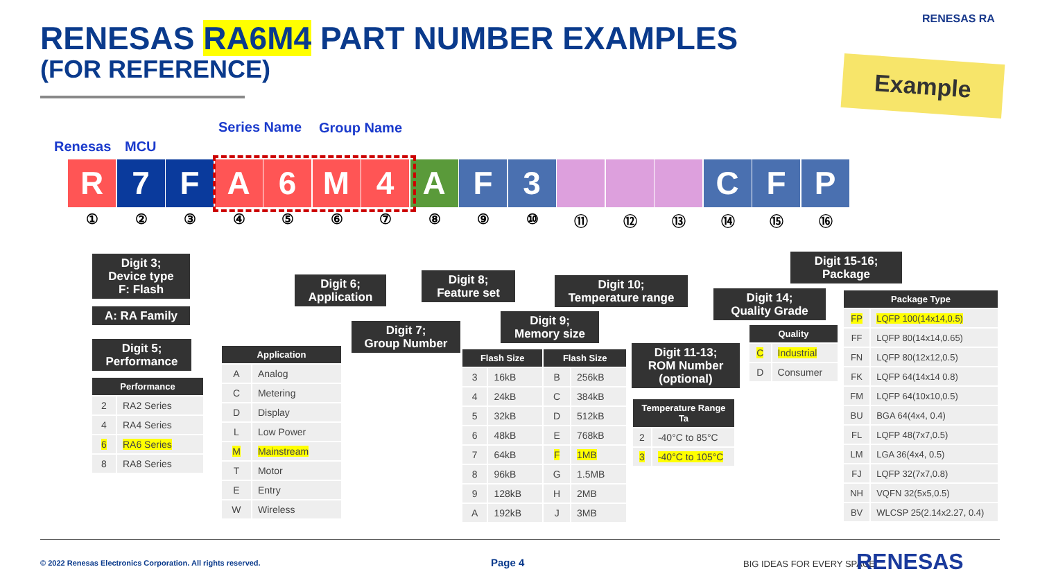RENESAS RA6M4 PART NUMBER EXAMPLES
(FOR REFERENCE)
RENESAS RA
Example
Renesas MCU
Series Name Group Name
R 7 F A 6 M 4 A F 3 C F P
①②③④⑤⑥⑦⑧⑨ ⑩ ⑪ ⑫ ⑬ ⑭ ⑮ ⑯
Digit 3;
Device type
F: Flash
A: RA Family
Digit 5;
Performance
Digit 6;
Application
Digit 7;
Group Number
Digit 8;
Feature set
Digit 9;
Memory size
Digit 10;
Temperature range
Digit 11-13;
ROM Number
(optional)
Digit 14;
Quality Grade
Digit 15-16;
Package
| Performance | |
| --- | --- |
| 2 | RA2 Series |
| 4 | RA4 Series |
| 6 | RA6 Series |
| 8 | RA8 Series |
| Application | |
| --- | --- |
| A | Analog |
| C | Metering |
| D | Display |
| L | Low Power |
| M | Mainstream |
| T | Motor |
| E | Entry |
| W | Wireless |
| Flash Size | | Flash Size | |
| --- | --- | --- | --- |
| 3 | 16kB | B | 256kB |
| 4 | 24kB | C | 384kB |
| 5 | 32kB | D | 512kB |
| 6 | 48kB | E | 768kB |
| 7 | 64kB | F | 1MB |
| 8 | 96kB | G | 1.5MB |
| 9 | 128kB | H | 2MB |
| A | 192kB | J | 3MB |
| Temperature Range Ta | |
| --- | --- |
| 2 | -40°C to 85°C |
| 3 | -40°C to 105°C |
| Quality | |
| --- | --- |
| C | Industrial |
| D | Consumer |
| Package Type | |
| --- | --- |
| FP | LQFP 100(14x14,0.5) |
| FF | LQFP 80(14x14,0.65) |
| FN | LQFP 80(12x12,0.5) |
| FK | LQFP 64(14x14 0.8) |
| FM | LQFP 64(10x10,0.5) |
| BU | BGA 64(4x4, 0.4) |
| FL | LQFP 48(7x7,0.5) |
| LM | LGA 36(4x4, 0.5) |
| FJ | LQFP 32(7x7,0.8) |
| NH | VQFN 32(5x5,0.5) |
| BV | WLCSP 25(2.14x2.27, 0.4) |
© 2022 Renesas Electronics Corporation. All rights reserved.
Page 4 BIG IDEAS FOR EVERY SPACE RENESAS